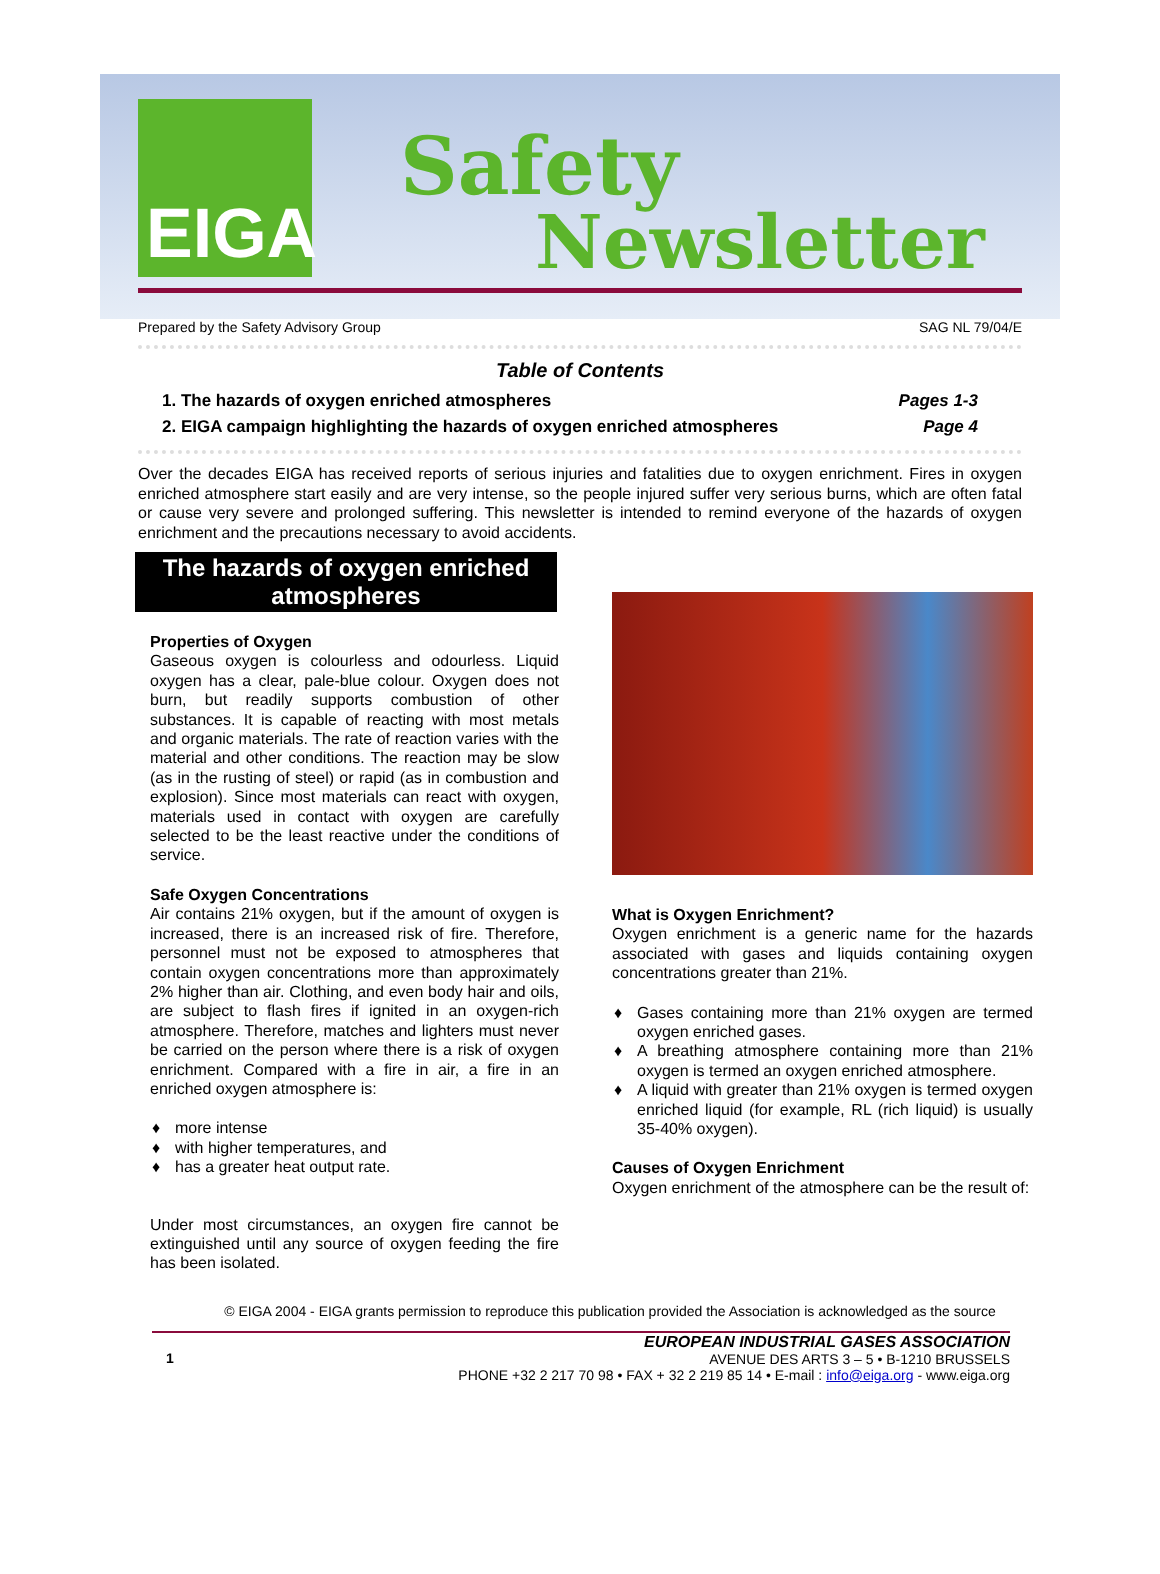EIGA Safety
Newsletter
Prepared by the Safety Advisory Group SAG NL 79/04/E
Table of Contents
1. The hazards of oxygen enriched atmospheres Pages 1-3
2. EIGA campaign highlighting the hazards of oxygen enriched atmospheres Page 4
Over the decades EIGA has received reports of serious injuries and fatalities due to oxygen enrichment. Fires in oxygen enriched atmosphere start easily and are very intense, so the people injured suffer very serious burns, which are often fatal or cause very severe and prolonged suffering. This newsletter is intended to remind everyone of the hazards of oxygen enrichment and the precautions necessary to avoid accidents.
The hazards of oxygen enriched atmospheres
Properties of Oxygen
Gaseous oxygen is colourless and odourless. Liquid oxygen has a clear, pale-blue colour. Oxygen does not burn, but readily supports combustion of other substances. It is capable of reacting with most metals and organic materials. The rate of reaction varies with the material and other conditions. The reaction may be slow (as in the rusting of steel) or rapid (as in combustion and explosion). Since most materials can react with oxygen, materials used in contact with oxygen are carefully selected to be the least reactive under the conditions of service.
Safe Oxygen Concentrations
Air contains 21% oxygen, but if the amount of oxygen is increased, there is an increased risk of fire. Therefore, personnel must not be exposed to atmospheres that contain oxygen concentrations more than approximately 2% higher than air. Clothing, and even body hair and oils, are subject to flash fires if ignited in an oxygen-rich atmosphere. Therefore, matches and lighters must never be carried on the person where there is a risk of oxygen enrichment. Compared with a fire in air, a fire in an enriched oxygen atmosphere is:
♦ more intense
♦ with higher temperatures, and
♦ has a greater heat output rate.
Under most circumstances, an oxygen fire cannot be extinguished until any source of oxygen feeding the fire has been isolated.
What is Oxygen Enrichment?
Oxygen enrichment is a generic name for the hazards associated with gases and liquids containing oxygen concentrations greater than 21%.
♦ Gases containing more than 21% oxygen are termed oxygen enriched gases.
♦ A breathing atmosphere containing more than 21% oxygen is termed an oxygen enriched atmosphere.
♦ A liquid with greater than 21% oxygen is termed oxygen enriched liquid (for example, RL (rich liquid) is usually 35-40% oxygen).
Causes of Oxygen Enrichment
Oxygen enrichment of the atmosphere can be the result of:
© EIGA 2004 - EIGA grants permission to reproduce this publication provided the Association is acknowledged as the source
1
EUROPEAN INDUSTRIAL GASES ASSOCIATION
AVENUE DES ARTS 3 – 5 • B-1210 BRUSSELS
PHONE +32 2 217 70 98 • FAX + 32 2 219 85 14 • E-mail : info@eiga.org - www.eiga.org